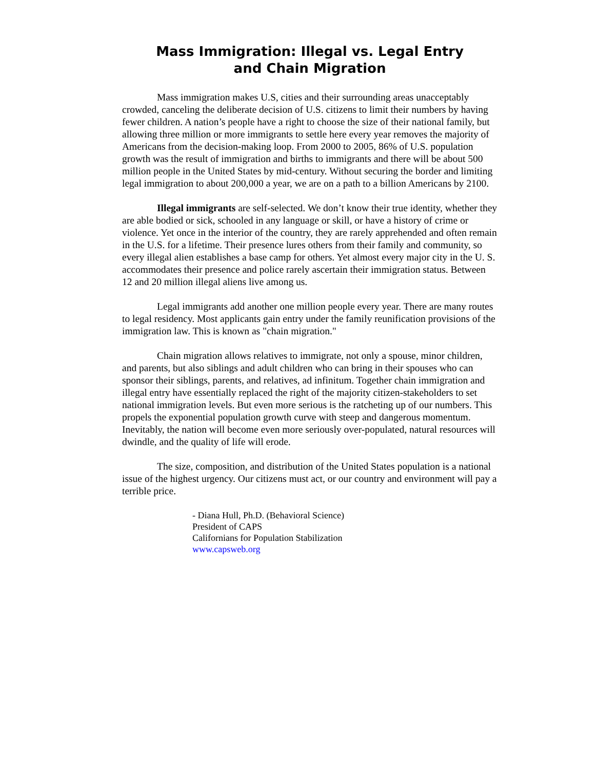Mass Immigration: Illegal vs. Legal Entry
and Chain Migration
Mass immigration makes U.S, cities and their surrounding areas unacceptably crowded, canceling the deliberate decision of U.S. citizens to limit their numbers by having fewer children. A nation’s people have a right to choose the size of their national family, but allowing three million or more immigrants to settle here every year removes the majority of Americans from the decision-making loop. From 2000 to 2005, 86% of U.S. population growth was the result of immigration and births to immigrants and there will be about 500 million people in the United States by mid-century. Without securing the border and limiting legal immigration to about 200,000 a year, we are on a path to a billion Americans by 2100.
Illegal immigrants are self-selected. We don’t know their true identity, whether they are able bodied or sick, schooled in any language or skill, or have a history of crime or violence. Yet once in the interior of the country, they are rarely apprehended and often remain in the U.S. for a lifetime. Their presence lures others from their family and community, so every illegal alien establishes a base camp for others. Yet almost every major city in the U. S. accommodates their presence and police rarely ascertain their immigration status. Between 12 and 20 million illegal aliens live among us.
Legal immigrants add another one million people every year. There are many routes to legal residency. Most applicants gain entry under the family reunification provisions of the immigration law. This is known as "chain migration."
Chain migration allows relatives to immigrate, not only a spouse, minor children, and parents, but also siblings and adult children who can bring in their spouses who can sponsor their siblings, parents, and relatives, ad infinitum. Together chain immigration and illegal entry have essentially replaced the right of the majority citizen-stakeholders to set national immigration levels. But even more serious is the ratcheting up of our numbers. This propels the exponential population growth curve with steep and dangerous momentum. Inevitably, the nation will become even more seriously over-populated, natural resources will dwindle, and the quality of life will erode.
The size, composition, and distribution of the United States population is a national issue of the highest urgency. Our citizens must act, or our country and environment will pay a terrible price.
- Diana Hull, Ph.D. (Behavioral Science)
President of CAPS
Californians for Population Stabilization
www.capsweb.org